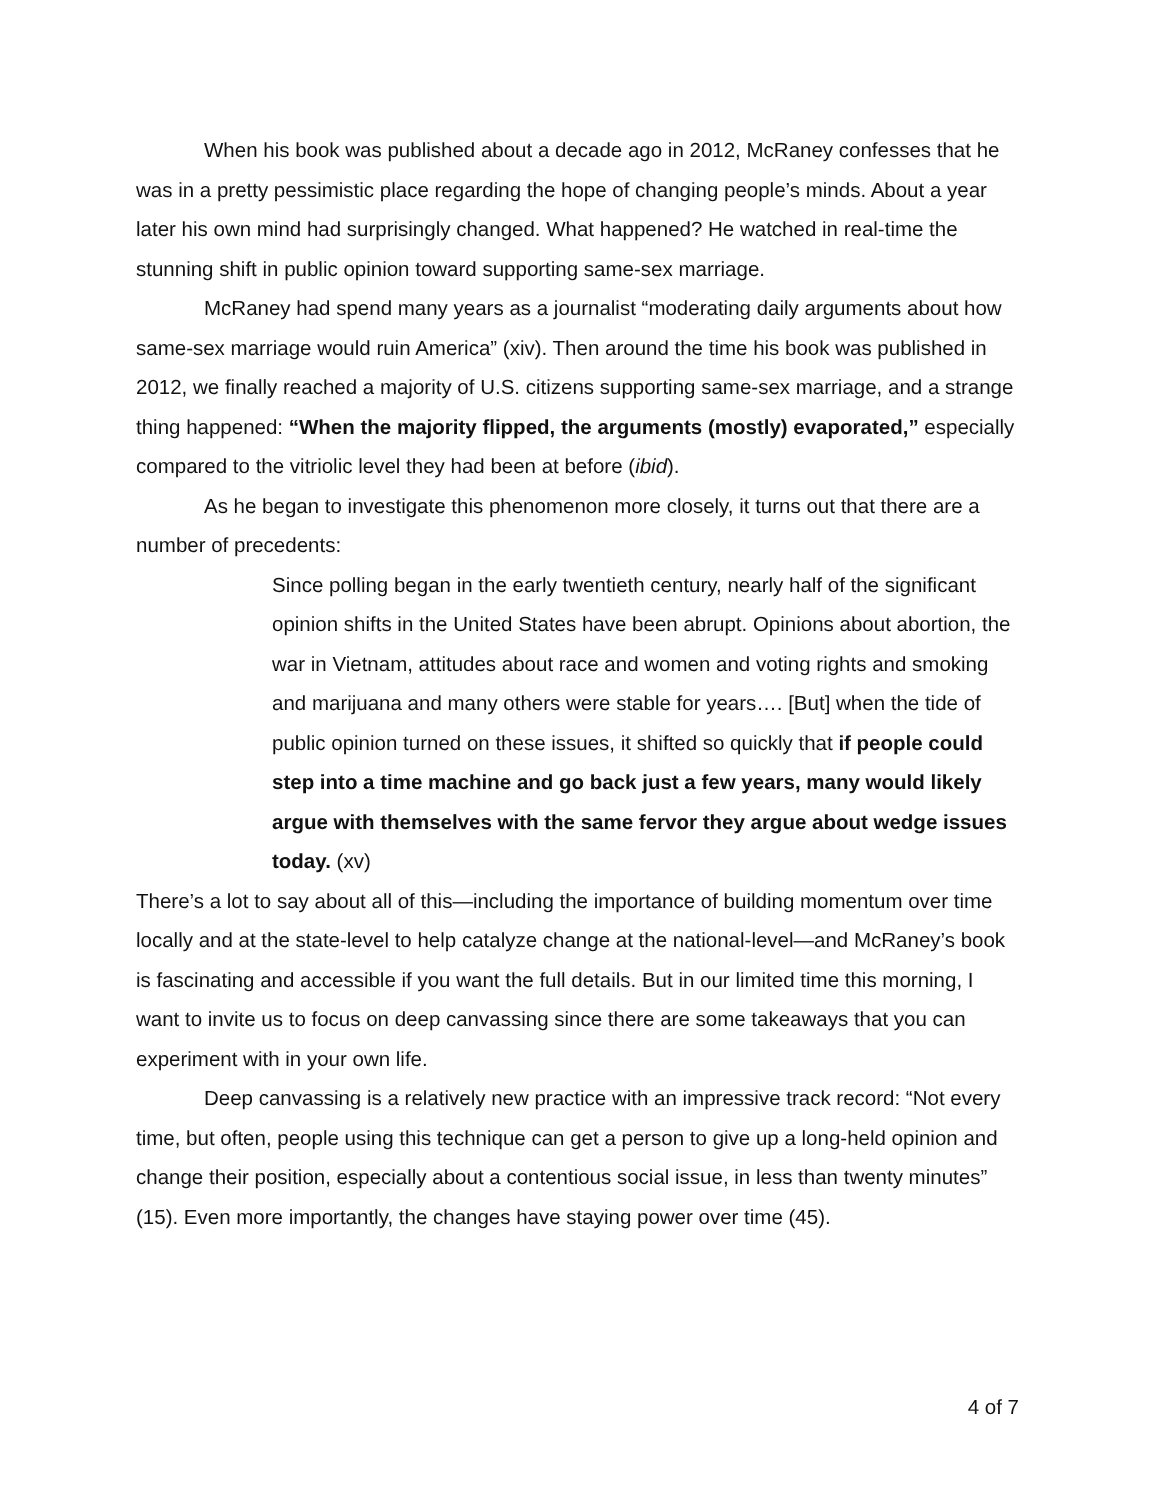When his book was published about a decade ago in 2012, McRaney confesses that he was in a pretty pessimistic place regarding the hope of changing people’s minds. About a year later his own mind had surprisingly changed. What happened? He watched in real-time the stunning shift in public opinion toward supporting same-sex marriage.
McRaney had spend many years as a journalist “moderating daily arguments about how same-sex marriage would ruin America” (xiv). Then around the time his book was published in 2012, we finally reached a majority of U.S. citizens supporting same-sex marriage, and a strange thing happened: “When the majority flipped, the arguments (mostly) evaporated,” especially compared to the vitriolic level they had been at before (ibid).
As he began to investigate this phenomenon more closely, it turns out that there are a number of precedents:
Since polling began in the early twentieth century, nearly half of the significant opinion shifts in the United States have been abrupt. Opinions about abortion, the war in Vietnam, attitudes about race and women and voting rights and smoking and marijuana and many others were stable for years…. [But] when the tide of public opinion turned on these issues, it shifted so quickly that if people could step into a time machine and go back just a few years, many would likely argue with themselves with the same fervor they argue about wedge issues today. (xv)
There’s a lot to say about all of this—including the importance of building momentum over time locally and at the state-level to help catalyze change at the national-level—and McRaney’s book is fascinating and accessible if you want the full details. But in our limited time this morning, I want to invite us to focus on deep canvassing since there are some takeaways that you can experiment with in your own life.
Deep canvassing is a relatively new practice with an impressive track record: “Not every time, but often, people using this technique can get a person to give up a long-held opinion and change their position, especially about a contentious social issue, in less than twenty minutes” (15). Even more importantly, the changes have staying power over time (45).
4 of 7